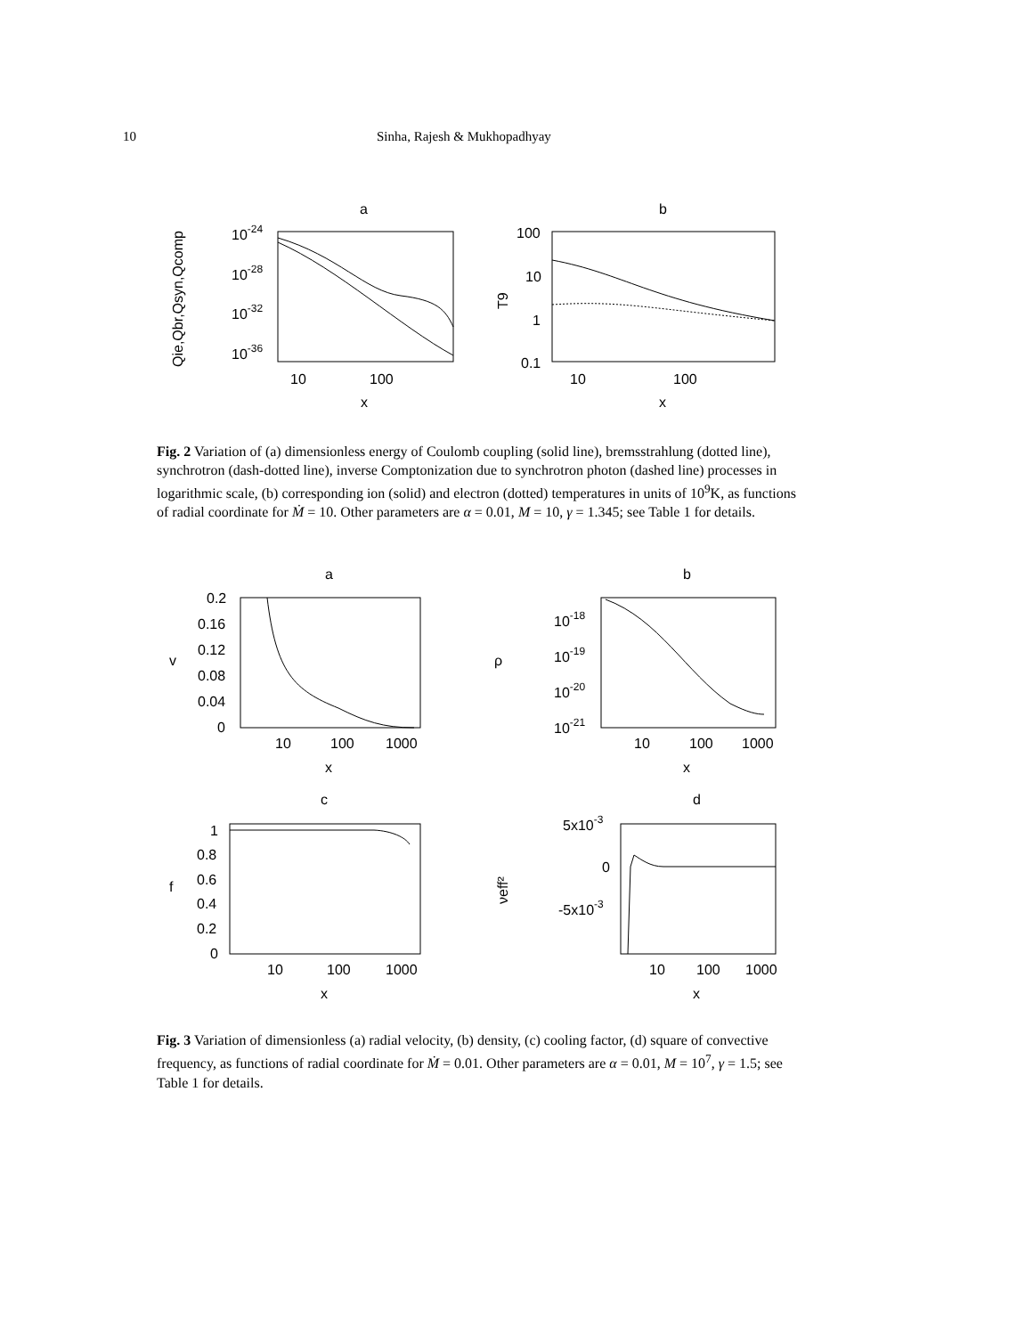10 Sinha, Rajesh & Mukhopadhyay
a
b
10-24
10-28
10-32
10-36
10
100
x
Qie,Qbr,Qsyn,Qcomp
100
10
1
0.1
10
100
x
T9
Fig. 2 Variation of (a) dimensionless energy of Coulomb coupling (solid line), bremsstrahlung (dotted line), synchrotron (dash-dotted line), inverse Comptonization due to synchrotron photon (dashed line) processes in logarithmic scale, (b) corresponding ion (solid) and electron (dotted) temperatures in units of 10<sup>9</sup>K, as functions of radial coordinate for Ṁ = 10. Other parameters are α = 0.01, M = 10, γ = 1.345; see Table 1 for details.
a
b
0.2
0.16
0.12
0.08
0.04
0
10
100
1000
x
v
10-18
10-19
10-20
10-21
10
100
1000
x
ρ
c
d
1
0.8
0.6
0.4
0.2
0
10
100
1000
x
f
5x10-3
0
-5x10-3
10
100
1000
x
νeff²
Fig. 3 Variation of dimensionless (a) radial velocity, (b) density, (c) cooling factor, (d) square of convective frequency, as functions of radial coordinate for Ṁ = 0.01. Other parameters are α = 0.01, M = 10<sup>7</sup>, γ = 1.5; see Table 1 for details.